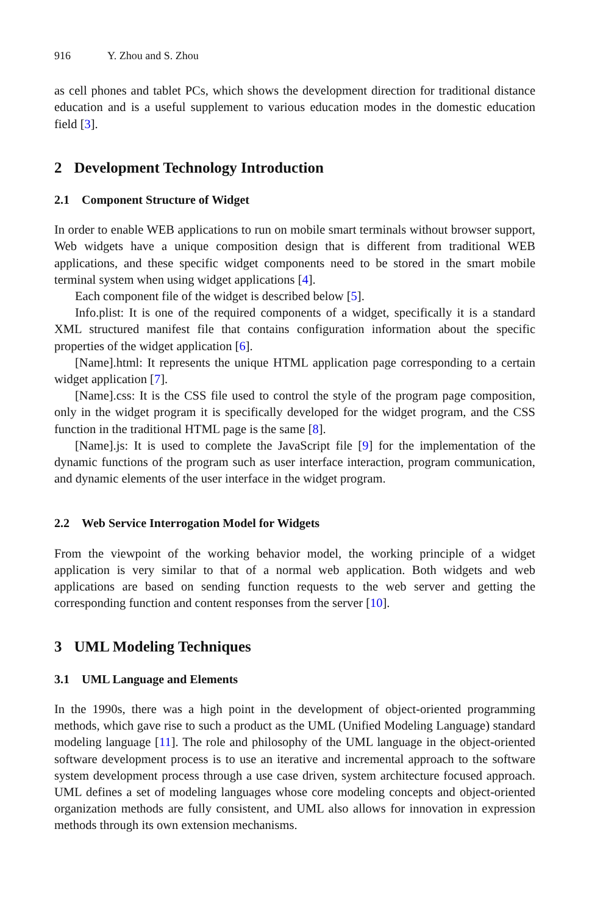916 Y. Zhou and S. Zhou
as cell phones and tablet PCs, which shows the development direction for traditional distance education and is a useful supplement to various education modes in the domestic education field [3].
2 Development Technology Introduction
2.1 Component Structure of Widget
In order to enable WEB applications to run on mobile smart terminals without browser support, Web widgets have a unique composition design that is different from traditional WEB applications, and these specific widget components need to be stored in the smart mobile terminal system when using widget applications [4].
Each component file of the widget is described below [5].
Info.plist: It is one of the required components of a widget, specifically it is a standard XML structured manifest file that contains configuration information about the specific properties of the widget application [6].
[Name].html: It represents the unique HTML application page corresponding to a certain widget application [7].
[Name].css: It is the CSS file used to control the style of the program page composition, only in the widget program it is specifically developed for the widget program, and the CSS function in the traditional HTML page is the same [8].
[Name].js: It is used to complete the JavaScript file [9] for the implementation of the dynamic functions of the program such as user interface interaction, program communication, and dynamic elements of the user interface in the widget program.
2.2 Web Service Interrogation Model for Widgets
From the viewpoint of the working behavior model, the working principle of a widget application is very similar to that of a normal web application. Both widgets and web applications are based on sending function requests to the web server and getting the corresponding function and content responses from the server [10].
3 UML Modeling Techniques
3.1 UML Language and Elements
In the 1990s, there was a high point in the development of object-oriented programming methods, which gave rise to such a product as the UML (Unified Modeling Language) standard modeling language [11]. The role and philosophy of the UML language in the object-oriented software development process is to use an iterative and incremental approach to the software system development process through a use case driven, system architecture focused approach. UML defines a set of modeling languages whose core modeling concepts and object-oriented organization methods are fully consistent, and UML also allows for innovation in expression methods through its own extension mechanisms.